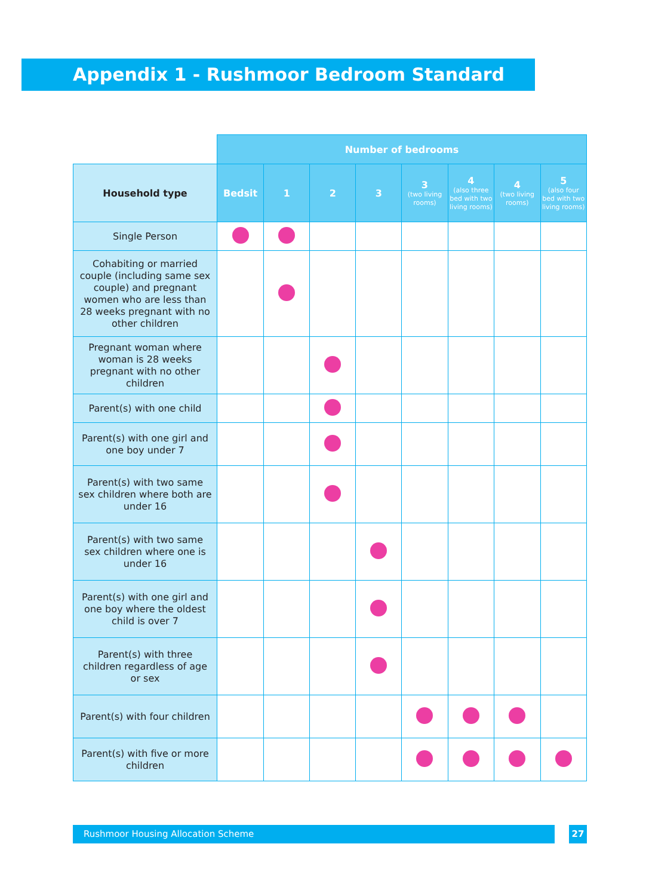Appendix 1 - Rushmoor Bedroom Standard
| | Number of bedrooms | | | | | | | |
| --- | --- | --- | --- | --- | --- | --- | --- | --- |
| Household type | Bedsit | 1 | 2 | 3 | 3 (two living rooms) | 4 (also three bed with two living rooms) | 4 (two living rooms) | 5 (also four bed with two living rooms) |
| Single Person | | | | | | | | |
| Cohabiting or married couple (including same sex couple) and pregnant women who are less than 28 weeks pregnant with no other children | | | | | | | | |
| Pregnant woman where woman is 28 weeks pregnant with no other children | | | | | | | | |
| Parent(s) with one child | | | | | | | | |
| Parent(s) with one girl and one boy under 7 | | | | | | | | |
| Parent(s) with two same sex children where both are under 16 | | | | | | | | |
| Parent(s) with two same sex children where one is under 16 | | | | | | | | |
| Parent(s) with one girl and one boy where the oldest child is over 7 | | | | | | | | |
| Parent(s) with three children regardless of age or sex | | | | | | | | |
| Parent(s) with four children | | | | | | | | |
| Parent(s) with five or more children | | | | | | | | |
Rushmoor Housing Allocation Scheme 27